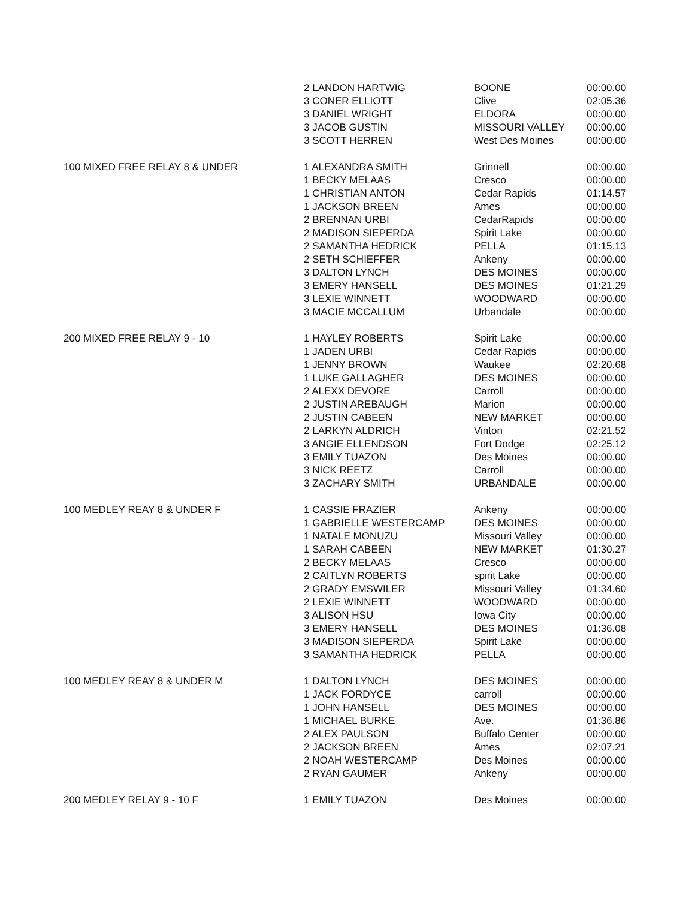| | 2 LANDON HARTWIG | BOONE | 00:00.00 |
| | 3 CONER ELLIOTT | Clive | 02:05.36 |
| | 3 DANIEL WRIGHT | ELDORA | 00:00.00 |
| | 3 JACOB GUSTIN | MISSOURI VALLEY | 00:00.00 |
| | 3 SCOTT HERREN | West Des Moines | 00:00.00 |
| 100 MIXED FREE RELAY 8 & UNDER | 1 ALEXANDRA SMITH | Grinnell | 00:00.00 |
| | 1 BECKY MELAAS | Cresco | 00:00.00 |
| | 1 CHRISTIAN ANTON | Cedar Rapids | 01:14.57 |
| | 1 JACKSON BREEN | Ames | 00:00.00 |
| | 2 BRENNAN URBI | CedarRapids | 00:00.00 |
| | 2 MADISON SIEPERDA | Spirit Lake | 00:00.00 |
| | 2 SAMANTHA HEDRICK | PELLA | 01:15.13 |
| | 2 SETH SCHIEFFER | Ankeny | 00:00.00 |
| | 3 DALTON LYNCH | DES MOINES | 00:00.00 |
| | 3 EMERY HANSELL | DES MOINES | 01:21.29 |
| | 3 LEXIE WINNETT | WOODWARD | 00:00.00 |
| | 3 MACIE MCCALLUM | Urbandale | 00:00.00 |
| 200 MIXED FREE RELAY 9 - 10 | 1 HAYLEY ROBERTS | Spirit Lake | 00:00.00 |
| | 1 JADEN URBI | Cedar Rapids | 00:00.00 |
| | 1 JENNY BROWN | Waukee | 02:20.68 |
| | 1 LUKE GALLAGHER | DES MOINES | 00:00.00 |
| | 2 ALEXX DEVORE | Carroll | 00:00.00 |
| | 2 JUSTIN AREBAUGH | Marion | 00:00.00 |
| | 2 JUSTIN CABEEN | NEW MARKET | 00:00.00 |
| | 2 LARKYN ALDRICH | Vinton | 02:21.52 |
| | 3 ANGIE ELLENDSON | Fort Dodge | 02:25.12 |
| | 3 EMILY TUAZON | Des Moines | 00:00.00 |
| | 3 NICK REETZ | Carroll | 00:00.00 |
| | 3 ZACHARY SMITH | URBANDALE | 00:00.00 |
| 100 MEDLEY REAY 8 & UNDER F | 1 CASSIE FRAZIER | Ankeny | 00:00.00 |
| | 1 GABRIELLE WESTERCAMP | DES MOINES | 00:00.00 |
| | 1 NATALE MONUZU | Missouri Valley | 00:00.00 |
| | 1 SARAH CABEEN | NEW MARKET | 01:30.27 |
| | 2 BECKY MELAAS | Cresco | 00:00.00 |
| | 2 CAITLYN ROBERTS | spirit Lake | 00:00.00 |
| | 2 GRADY EMSWILER | Missouri Valley | 01:34.60 |
| | 2 LEXIE WINNETT | WOODWARD | 00:00.00 |
| | 3 ALISON HSU | Iowa City | 00:00.00 |
| | 3 EMERY HANSELL | DES MOINES | 01:36.08 |
| | 3 MADISON SIEPERDA | Spirit Lake | 00:00.00 |
| | 3 SAMANTHA HEDRICK | PELLA | 00:00.00 |
| 100 MEDLEY REAY 8 & UNDER M | 1 DALTON LYNCH | DES MOINES | 00:00.00 |
| | 1 JACK FORDYCE | carroll | 00:00.00 |
| | 1 JOHN HANSELL | DES MOINES | 00:00.00 |
| | 1 MICHAEL BURKE | Ave. | 01:36.86 |
| | 2 ALEX PAULSON | Buffalo Center | 00:00.00 |
| | 2 JACKSON BREEN | Ames | 02:07.21 |
| | 2 NOAH WESTERCAMP | Des Moines | 00:00.00 |
| | 2 RYAN GAUMER | Ankeny | 00:00.00 |
| 200 MEDLEY RELAY 9 - 10 F | 1 EMILY TUAZON | Des Moines | 00:00.00 |